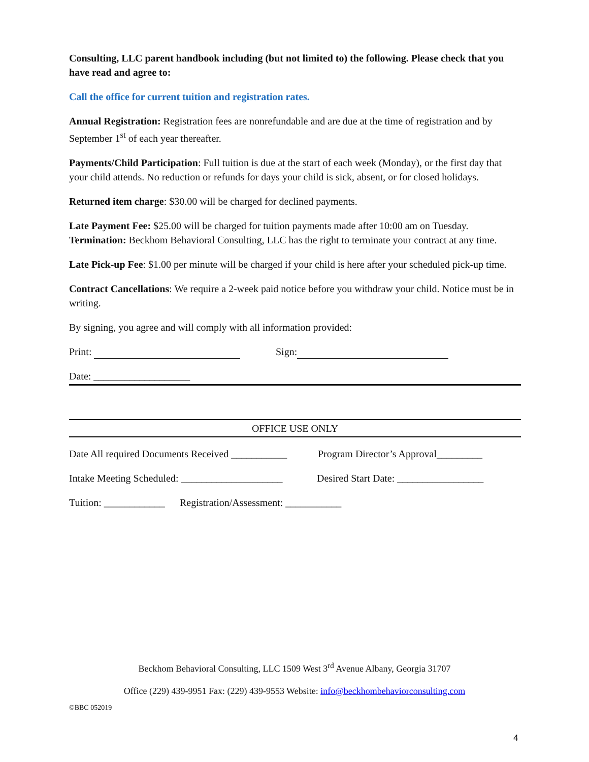Consulting, LLC parent handbook including (but not limited to) the following. Please check that you have read and agree to:
Call the office for current tuition and registration rates.
Annual Registration: Registration fees are nonrefundable and are due at the time of registration and by September 1<sup>st</sup> of each year thereafter.
Payments/Child Participation: Full tuition is due at the start of each week (Monday), or the first day that your child attends. No reduction or refunds for days your child is sick, absent, or for closed holidays.
Returned item charge: $30.00 will be charged for declined payments.
Late Payment Fee: $25.00 will be charged for tuition payments made after 10:00 am on Tuesday.
Termination: Beckhom Behavioral Consulting, LLC has the right to terminate your contract at any time.
Late Pick-up Fee: $1.00 per minute will be charged if your child is here after your scheduled pick-up time.
Contract Cancellations: We require a 2-week paid notice before you withdraw your child. Notice must be in writing.
By signing, you agree and will comply with all information provided:
Print: Sign:
Date: ___________________
OFFICE USE ONLY
Date All required Documents Received ___________ Program Director’s Approval_________
Intake Meeting Scheduled: ____________________ Desired Start Date: _________________
Tuition: ____________ Registration/Assessment: ___________
Beckhom Behavioral Consulting, LLC 1509 West 3<sup>rd</sup> Avenue Albany, Georgia 31707
Office (229) 439-9951 Fax: (229) 439-9553 Website: info@beckhombehaviorconsulting.com
©BBC 052019
4